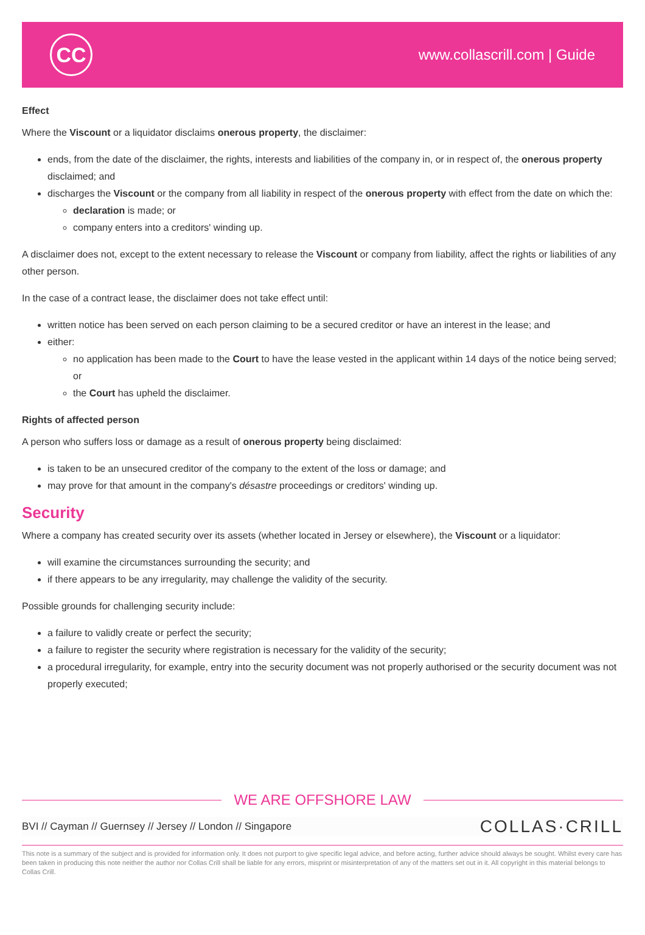CC
www.collascrill.com | Guide
Effect
Where the Viscount or a liquidator disclaims onerous property, the disclaimer:
ends, from the date of the disclaimer, the rights, interests and liabilities of the company in, or in respect of, the onerous property disclaimed; and
discharges the Viscount or the company from all liability in respect of the onerous property with effect from the date on which the:
declaration is made; or
company enters into a creditors' winding up.
A disclaimer does not, except to the extent necessary to release the Viscount or company from liability, affect the rights or liabilities of any other person.
In the case of a contract lease, the disclaimer does not take effect until:
written notice has been served on each person claiming to be a secured creditor or have an interest in the lease; and
either:
no application has been made to the Court to have the lease vested in the applicant within 14 days of the notice being served; or
the Court has upheld the disclaimer.
Rights of affected person
A person who suffers loss or damage as a result of onerous property being disclaimed:
is taken to be an unsecured creditor of the company to the extent of the loss or damage; and
may prove for that amount in the company's désastre proceedings or creditors' winding up.
Security
Where a company has created security over its assets (whether located in Jersey or elsewhere), the Viscount or a liquidator:
will examine the circumstances surrounding the security; and
if there appears to be any irregularity, may challenge the validity of the security.
Possible grounds for challenging security include:
a failure to validly create or perfect the security;
a failure to register the security where registration is necessary for the validity of the security;
a procedural irregularity, for example, entry into the security document was not properly authorised or the security document was not properly executed;
WE ARE OFFSHORE LAW
BVI // Cayman // Guernsey // Jersey // London // Singapore
COLLAS·CRILL
This note is a summary of the subject and is provided for information only. It does not purport to give specific legal advice, and before acting, further advice should always be sought. Whilst every care has been taken in producing this note neither the author nor Collas Crill shall be liable for any errors, misprint or misinterpretation of any of the matters set out in it. All copyright in this material belongs to Collas Crill.